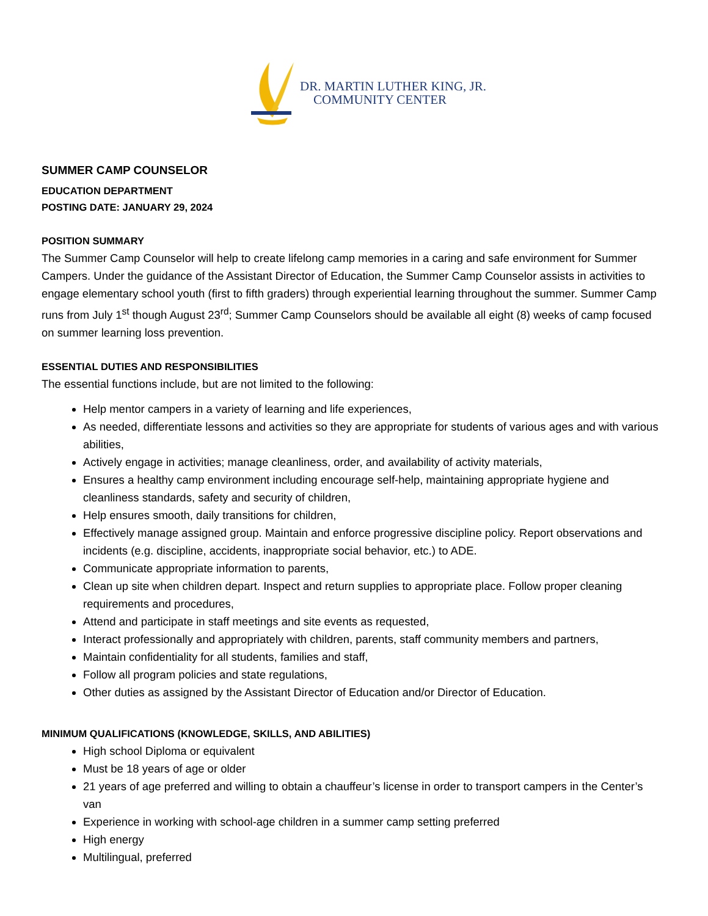DR. MARTIN LUTHER KING, JR.
COMMUNITY CENTER
SUMMER CAMP COUNSELOR
EDUCATION DEPARTMENT
POSTING DATE: JANUARY 29, 2024
POSITION SUMMARY
The Summer Camp Counselor will help to create lifelong camp memories in a caring and safe environment for Summer Campers. Under the guidance of the Assistant Director of Education, the Summer Camp Counselor assists in activities to engage elementary school youth (first to fifth graders) through experiential learning throughout the summer. Summer Camp runs from July 1<sup>st</sup> though August 23<sup>rd</sup>; Summer Camp Counselors should be available all eight (8) weeks of camp focused on summer learning loss prevention.
ESSENTIAL DUTIES AND RESPONSIBILITIES
The essential functions include, but are not limited to the following:
Help mentor campers in a variety of learning and life experiences,
As needed, differentiate lessons and activities so they are appropriate for students of various ages and with various abilities,
Actively engage in activities; manage cleanliness, order, and availability of activity materials,
Ensures a healthy camp environment including encourage self-help, maintaining appropriate hygiene and cleanliness standards, safety and security of children,
Help ensures smooth, daily transitions for children,
Effectively manage assigned group. Maintain and enforce progressive discipline policy. Report observations and incidents (e.g. discipline, accidents, inappropriate social behavior, etc.) to ADE.
Communicate appropriate information to parents,
Clean up site when children depart. Inspect and return supplies to appropriate place. Follow proper cleaning requirements and procedures,
Attend and participate in staff meetings and site events as requested,
Interact professionally and appropriately with children, parents, staff community members and partners,
Maintain confidentiality for all students, families and staff,
Follow all program policies and state regulations,
Other duties as assigned by the Assistant Director of Education and/or Director of Education.
MINIMUM QUALIFICATIONS (KNOWLEDGE, SKILLS, AND ABILITIES)
High school Diploma or equivalent
Must be 18 years of age or older
21 years of age preferred and willing to obtain a chauffeur’s license in order to transport campers in the Center’s van
Experience in working with school-age children in a summer camp setting preferred
High energy
Multilingual, preferred